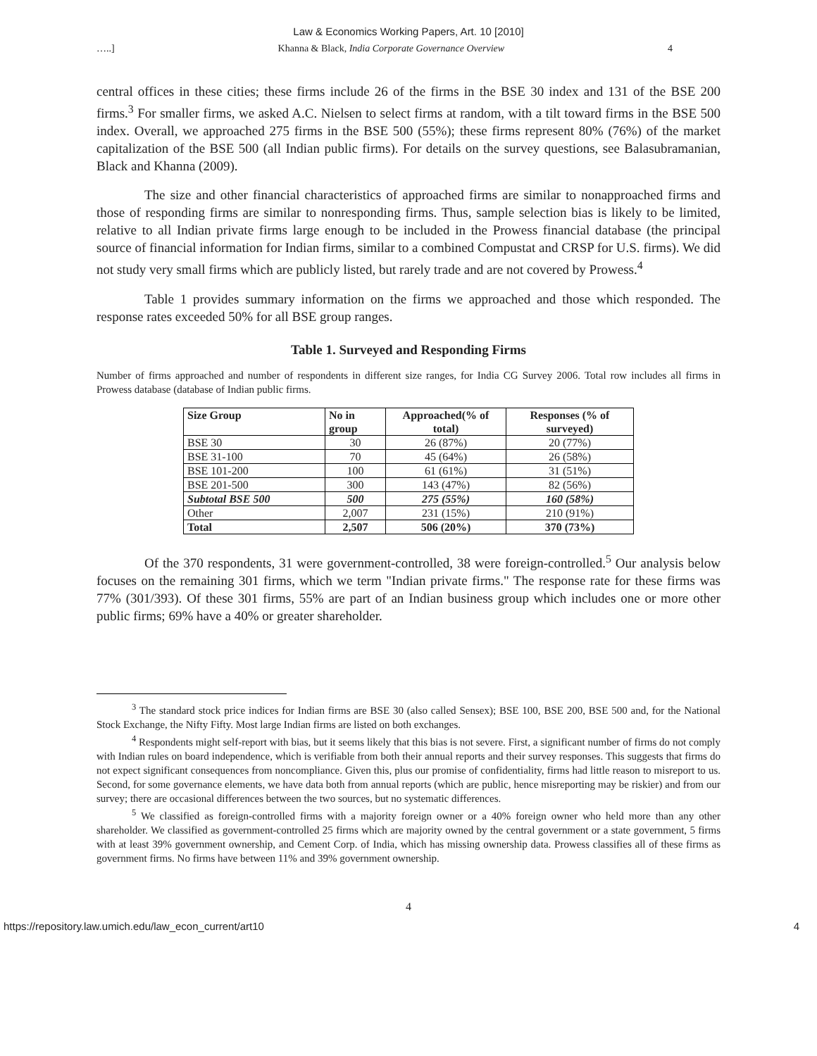Law & Economics Working Papers, Art. 10 [2010]
…..] Khanna & Black, India Corporate Governance Overview 4
central offices in these cities; these firms include 26 of the firms in the BSE 30 index and 131 of the BSE 200 firms.<sup>3</sup> For smaller firms, we asked A.C. Nielsen to select firms at random, with a tilt toward firms in the BSE 500 index. Overall, we approached 275 firms in the BSE 500 (55%); these firms represent 80% (76%) of the market capitalization of the BSE 500 (all Indian public firms). For details on the survey questions, see Balasubramanian, Black and Khanna (2009).
The size and other financial characteristics of approached firms are similar to nonapproached firms and those of responding firms are similar to nonresponding firms. Thus, sample selection bias is likely to be limited, relative to all Indian private firms large enough to be included in the Prowess financial database (the principal source of financial information for Indian firms, similar to a combined Compustat and CRSP for U.S. firms). We did not study very small firms which are publicly listed, but rarely trade and are not covered by Prowess.<sup>4</sup>
Table 1 provides summary information on the firms we approached and those which responded. The response rates exceeded 50% for all BSE group ranges.
Table 1. Surveyed and Responding Firms
Number of firms approached and number of respondents in different size ranges, for India CG Survey 2006. Total row includes all firms in Prowess database (database of Indian public firms.
| Size Group | No in group | Approached(% of total) | Responses (% of surveyed) |
| --- | --- | --- | --- |
| BSE 30 | 30 | 26 (87%) | 20 (77%) |
| BSE 31-100 | 70 | 45 (64%) | 26 (58%) |
| BSE 101-200 | 100 | 61 (61%) | 31 (51%) |
| BSE 201-500 | 300 | 143 (47%) | 82 (56%) |
| Subtotal BSE 500 | 500 | 275 (55%) | 160 (58%) |
| Other | 2,007 | 231 (15%) | 210 (91%) |
| Total | 2,507 | 506 (20%) | 370 (73%) |
Of the 370 respondents, 31 were government-controlled, 38 were foreign-controlled.<sup>5</sup> Our analysis below focuses on the remaining 301 firms, which we term "Indian private firms." The response rate for these firms was 77% (301/393). Of these 301 firms, 55% are part of an Indian business group which includes one or more other public firms; 69% have a 40% or greater shareholder.
<sup>3</sup> The standard stock price indices for Indian firms are BSE 30 (also called Sensex); BSE 100, BSE 200, BSE 500 and, for the National Stock Exchange, the Nifty Fifty. Most large Indian firms are listed on both exchanges.
<sup>4</sup> Respondents might self-report with bias, but it seems likely that this bias is not severe. First, a significant number of firms do not comply with Indian rules on board independence, which is verifiable from both their annual reports and their survey responses. This suggests that firms do not expect significant consequences from noncompliance. Given this, plus our promise of confidentiality, firms had little reason to misreport to us. Second, for some governance elements, we have data both from annual reports (which are public, hence misreporting may be riskier) and from our survey; there are occasional differences between the two sources, but no systematic differences.
<sup>5</sup> We classified as foreign-controlled firms with a majority foreign owner or a 40% foreign owner who held more than any other shareholder. We classified as government-controlled 25 firms which are majority owned by the central government or a state government, 5 firms with at least 39% government ownership, and Cement Corp. of India, which has missing ownership data. Prowess classifies all of these firms as government firms. No firms have between 11% and 39% government ownership.
4
https://repository.law.umich.edu/law_econ_current/art10 4